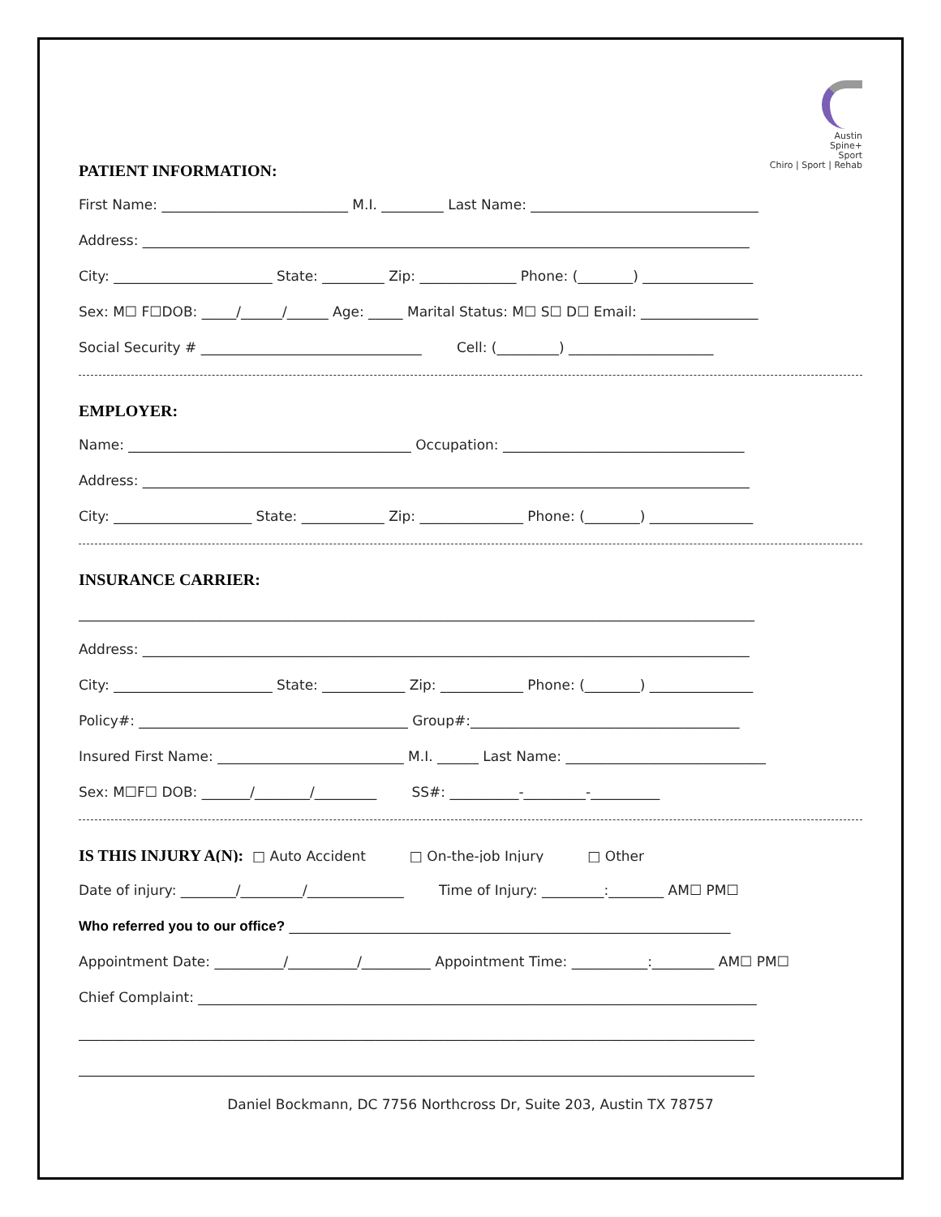Austin
Spine+
Sport
Chiro | Sport | Rehab
PATIENT INFORMATION:
First Name: ___________________________ M.I. _________ Last Name: _________________________________
Address: ________________________________________________________________________________________
City: _______________________ State: _________ Zip: ______________ Phone: (________) ________________
Sex: M☐ F☐DOB: _____/______/______ Age: _____ Marital Status: M☐ S☐ D☐ Email: _________________
Social Security # ________________________________ Cell: (_________) _____________________
EMPLOYER:
Name: _________________________________________ Occupation: ___________________________________
Address: ________________________________________________________________________________________
City: ____________________ State: ____________ Zip: _______________ Phone: (________) _______________
INSURANCE CARRIER:
__________________________________________________________________________________________________
Address: ________________________________________________________________________________________
City: _______________________ State: ____________ Zip: ____________ Phone: (________) _______________
Policy#: _______________________________________ Group#:_______________________________________
Insured First Name: ___________________________ M.I. ______ Last Name: _____________________________
Sex: M☐F☐ DOB: _______/________/_________ SS#: __________-_________-__________
IS THIS INJURY A(N): □ Auto Accident □ On-the-job Injury □ Other
Date of injury: ________/_________/______________ Time of Injury: _________:________ AM☐ PM☐
Who referred you to our office? ________________________________________________________________
Appointment Date: __________/__________/__________ Appointment Time: ___________:_________ AM☐ PM☐
Chief Complaint: _________________________________________________________________________________
__________________________________________________________________________________________________
__________________________________________________________________________________________________
Daniel Bockmann, DC 7756 Northcross Dr, Suite 203, Austin TX 78757